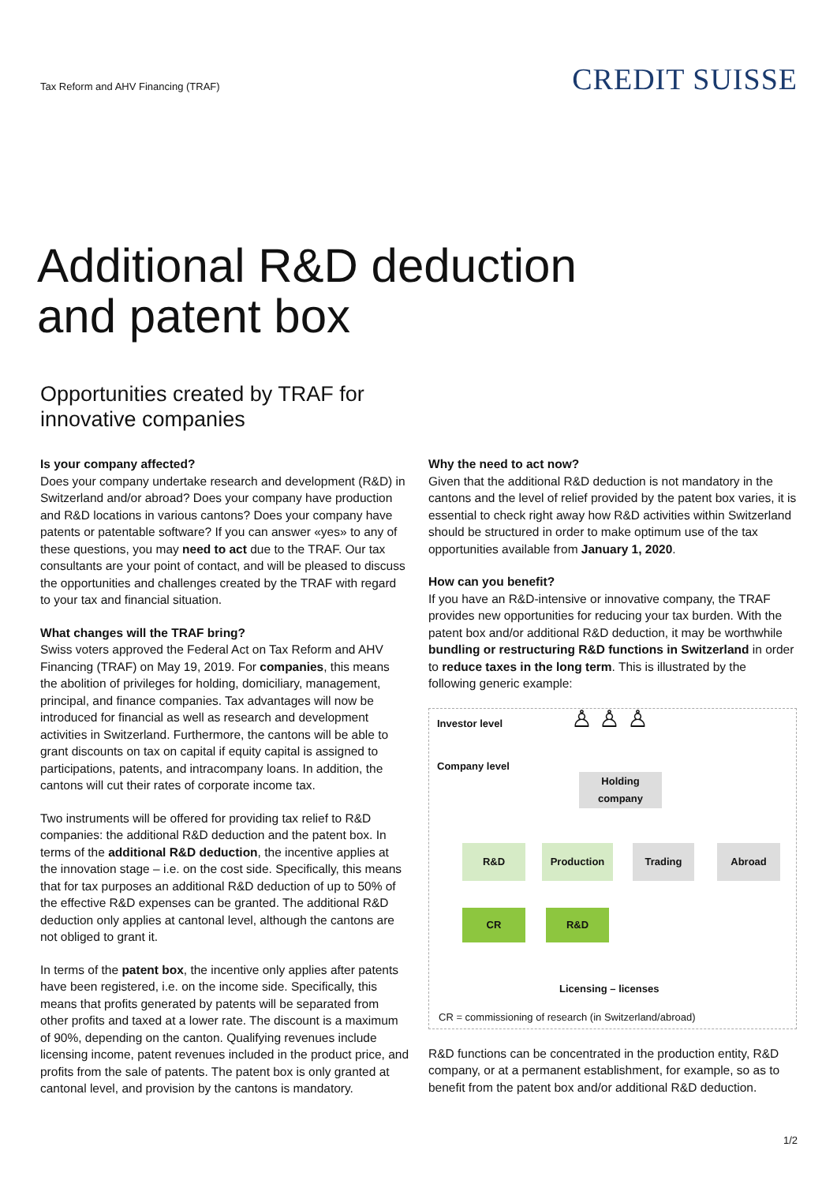Tax Reform and AHV Financing (TRAF)
CREDIT SUISSE
Additional R&D deduction
and patent box
Opportunities created by TRAF for
innovative companies
Is your company affected?
Does your company undertake research and development (R&D) in Switzerland and/or abroad? Does your company have production and R&D locations in various cantons? Does your company have patents or patentable software? If you can answer «yes» to any of these questions, you may need to act due to the TRAF. Our tax consultants are your point of contact, and will be pleased to discuss the opportunities and challenges created by the TRAF with regard to your tax and financial situation.
What changes will the TRAF bring?
Swiss voters approved the Federal Act on Tax Reform and AHV Financing (TRAF) on May 19, 2019. For companies, this means the abolition of privileges for holding, domiciliary, management, principal, and finance companies. Tax advantages will now be introduced for financial as well as research and development activities in Switzerland. Furthermore, the cantons will be able to grant discounts on tax on capital if equity capital is assigned to participations, patents, and intracompany loans. In addition, the cantons will cut their rates of corporate income tax.
Two instruments will be offered for providing tax relief to R&D companies: the additional R&D deduction and the patent box. In terms of the additional R&D deduction, the incentive applies at the innovation stage – i.e. on the cost side. Specifically, this means that for tax purposes an additional R&D deduction of up to 50% of the effective R&D expenses can be granted. The additional R&D deduction only applies at cantonal level, although the cantons are not obliged to grant it.
In terms of the patent box, the incentive only applies after patents have been registered, i.e. on the income side. Specifically, this means that profits generated by patents will be separated from other profits and taxed at a lower rate. The discount is a maximum of 90%, depending on the canton. Qualifying revenues include licensing income, patent revenues included in the product price, and profits from the sale of patents. The patent box is only granted at cantonal level, and provision by the cantons is mandatory.
Why the need to act now?
Given that the additional R&D deduction is not mandatory in the cantons and the level of relief provided by the patent box varies, it is essential to check right away how R&D activities within Switzerland should be structured in order to make optimum use of the tax opportunities available from January 1, 2020.
How can you benefit?
If you have an R&D-intensive or innovative company, the TRAF provides new opportunities for reducing your tax burden. With the patent box and/or additional R&D deduction, it may be worthwhile bundling or restructuring R&D functions in Switzerland in order to reduce taxes in the long term. This is illustrated by the following generic example:
Investor level ♙ ♙ ♙
Company level
Holding company
R&D Production Trading Abroad
CR R&D
Licensing – licenses
CR = commissioning of research (in Switzerland/abroad)
R&D functions can be concentrated in the production entity, R&D company, or at a permanent establishment, for example, so as to benefit from the patent box and/or additional R&D deduction.
1/2